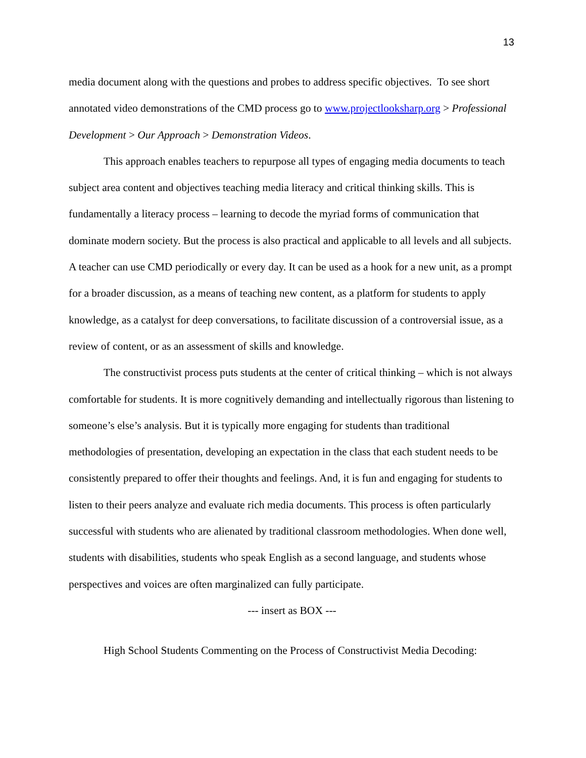13
media document along with the questions and probes to address specific objectives. To see short annotated video demonstrations of the CMD process go to www.projectlooksharp.org > Professional Development > Our Approach > Demonstration Videos.
This approach enables teachers to repurpose all types of engaging media documents to teach subject area content and objectives teaching media literacy and critical thinking skills. This is fundamentally a literacy process – learning to decode the myriad forms of communication that dominate modern society. But the process is also practical and applicable to all levels and all subjects. A teacher can use CMD periodically or every day. It can be used as a hook for a new unit, as a prompt for a broader discussion, as a means of teaching new content, as a platform for students to apply knowledge, as a catalyst for deep conversations, to facilitate discussion of a controversial issue, as a review of content, or as an assessment of skills and knowledge.
The constructivist process puts students at the center of critical thinking – which is not always comfortable for students. It is more cognitively demanding and intellectually rigorous than listening to someone’s else’s analysis. But it is typically more engaging for students than traditional methodologies of presentation, developing an expectation in the class that each student needs to be consistently prepared to offer their thoughts and feelings. And, it is fun and engaging for students to listen to their peers analyze and evaluate rich media documents. This process is often particularly successful with students who are alienated by traditional classroom methodologies. When done well, students with disabilities, students who speak English as a second language, and students whose perspectives and voices are often marginalized can fully participate.
--- insert as BOX ---
High School Students Commenting on the Process of Constructivist Media Decoding: